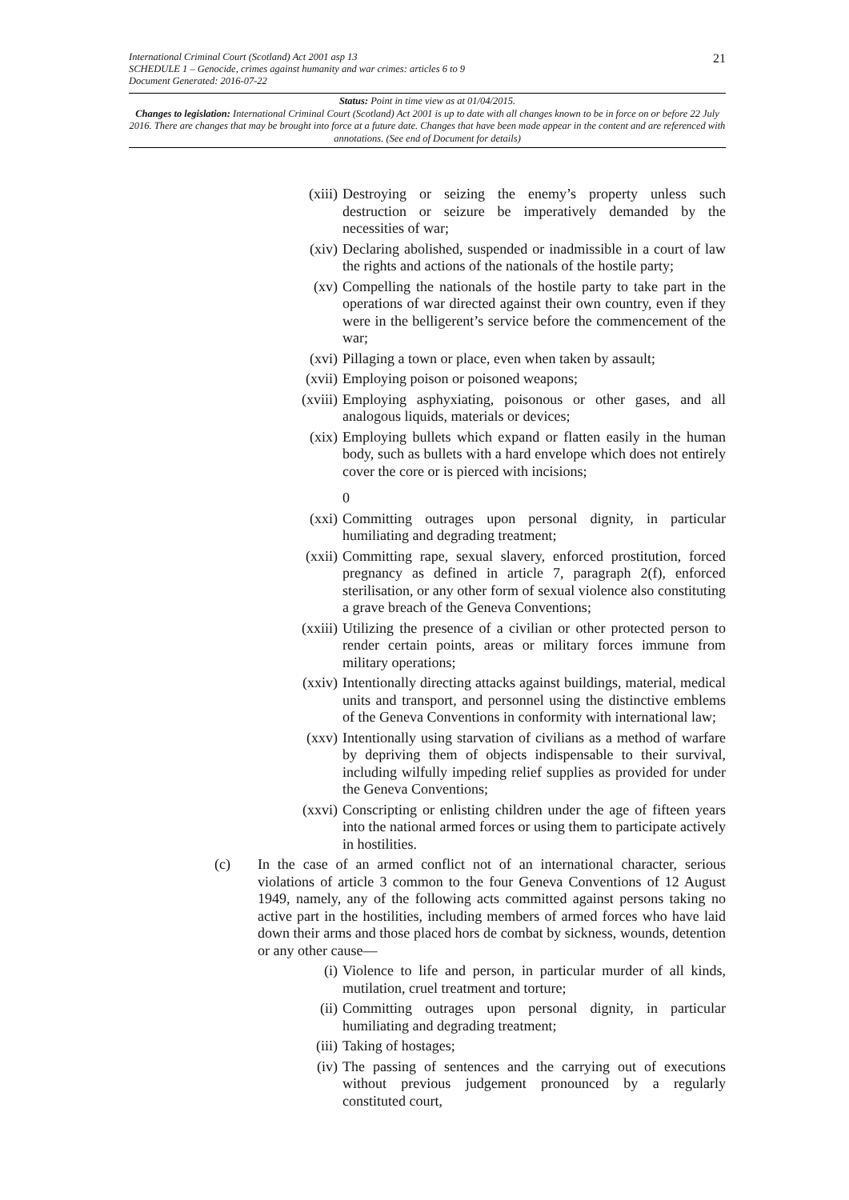International Criminal Court (Scotland) Act 2001 asp 13
SCHEDULE 1 – Genocide, crimes against humanity and war crimes: articles 6 to 9
Document Generated: 2016-07-22
21
Status: Point in time view as at 01/04/2015.
Changes to legislation: International Criminal Court (Scotland) Act 2001 is up to date with all changes known to be in force on or before 22 July 2016. There are changes that may be brought into force at a future date. Changes that have been made appear in the content and are referenced with annotations. (See end of Document for details)
(xiii) Destroying or seizing the enemy’s property unless such destruction or seizure be imperatively demanded by the necessities of war;
(xiv) Declaring abolished, suspended or inadmissible in a court of law the rights and actions of the nationals of the hostile party;
(xv) Compelling the nationals of the hostile party to take part in the operations of war directed against their own country, even if they were in the belligerent’s service before the commencement of the war;
(xvi) Pillaging a town or place, even when taken by assault;
(xvii) Employing poison or poisoned weapons;
(xviii) Employing asphyxiating, poisonous or other gases, and all analogous liquids, materials or devices;
(xix) Employing bullets which expand or flatten easily in the human body, such as bullets with a hard envelope which does not entirely cover the core or is pierced with incisions;
0
(xxi) Committing outrages upon personal dignity, in particular humiliating and degrading treatment;
(xxii) Committing rape, sexual slavery, enforced prostitution, forced pregnancy as defined in article 7, paragraph 2(f), enforced sterilisation, or any other form of sexual violence also constituting a grave breach of the Geneva Conventions;
(xxiii) Utilizing the presence of a civilian or other protected person to render certain points, areas or military forces immune from military operations;
(xxiv) Intentionally directing attacks against buildings, material, medical units and transport, and personnel using the distinctive emblems of the Geneva Conventions in conformity with international law;
(xxv) Intentionally using starvation of civilians as a method of warfare by depriving them of objects indispensable to their survival, including wilfully impeding relief supplies as provided for under the Geneva Conventions;
(xxvi) Conscripting or enlisting children under the age of fifteen years into the national armed forces or using them to participate actively in hostilities.
(c) In the case of an armed conflict not of an international character, serious violations of article 3 common to the four Geneva Conventions of 12 August 1949, namely, any of the following acts committed against persons taking no active part in the hostilities, including members of armed forces who have laid down their arms and those placed hors de combat by sickness, wounds, detention or any other cause—
(i) Violence to life and person, in particular murder of all kinds, mutilation, cruel treatment and torture;
(ii) Committing outrages upon personal dignity, in particular humiliating and degrading treatment;
(iii) Taking of hostages;
(iv) The passing of sentences and the carrying out of executions without previous judgement pronounced by a regularly constituted court,